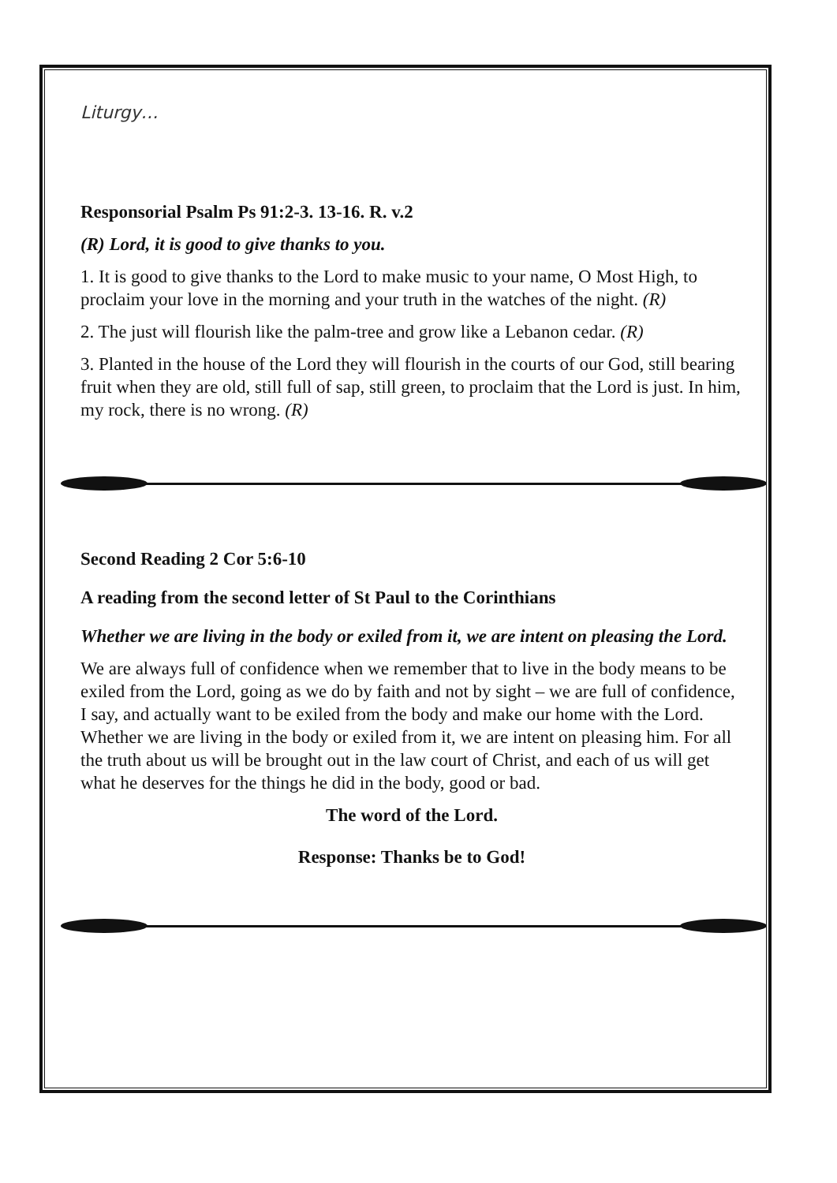Liturgy…
Responsorial Psalm Ps 91:2-3. 13-16. R. v.2
(R) Lord, it is good to give thanks to you.
1. It is good to give thanks to the Lord to make music to your name, O Most High, to proclaim your love in the morning and your truth in the watches of the night. (R)
2. The just will flourish like the palm-tree and grow like a Lebanon cedar. (R)
3. Planted in the house of the Lord they will flourish in the courts of our God, still bearing fruit when they are old, still full of sap, still green, to proclaim that the Lord is just. In him, my rock, there is no wrong. (R)
Second Reading 2 Cor 5:6-10
A reading from the second letter of St Paul to the Corinthians
Whether we are living in the body or exiled from it, we are intent on pleasing the Lord.
We are always full of confidence when we remember that to live in the body means to be exiled from the Lord, going as we do by faith and not by sight – we are full of confidence, I say, and actually want to be exiled from the body and make our home with the Lord. Whether we are living in the body or exiled from it, we are intent on pleasing him. For all the truth about us will be brought out in the law court of Christ, and each of us will get what he deserves for the things he did in the body, good or bad.
The word of the Lord.
Response: Thanks be to God!